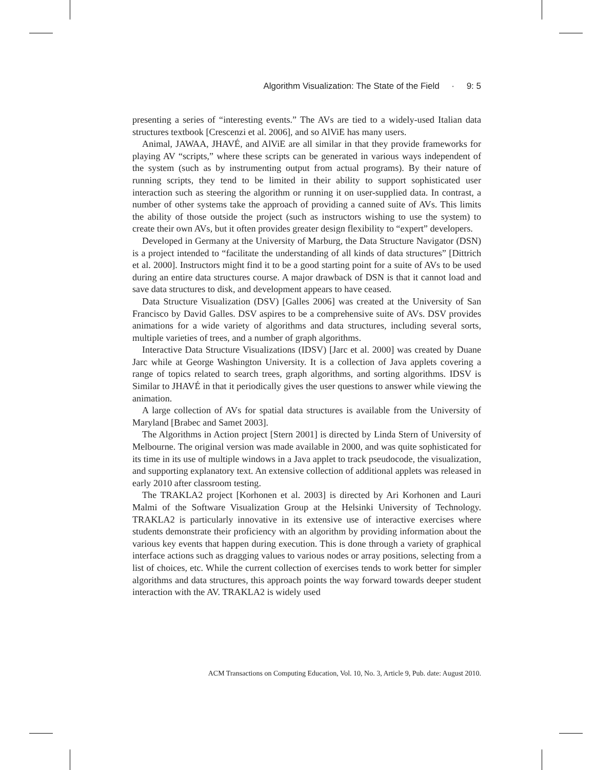Algorithm Visualization: The State of the Field · 9: 5
presenting a series of “interesting events.” The AVs are tied to a widely-used Italian data structures textbook [Crescenzi et al. 2006], and so AlViE has many users.
Animal, JAWAA, JHAVÉ, and AlViE are all similar in that they provide frameworks for playing AV “scripts,” where these scripts can be generated in various ways independent of the system (such as by instrumenting output from actual programs). By their nature of running scripts, they tend to be limited in their ability to support sophisticated user interaction such as steering the algorithm or running it on user-supplied data. In contrast, a number of other systems take the approach of providing a canned suite of AVs. This limits the ability of those outside the project (such as instructors wishing to use the system) to create their own AVs, but it often provides greater design flexibility to “expert” developers.
Developed in Germany at the University of Marburg, the Data Structure Navigator (DSN) is a project intended to “facilitate the understanding of all kinds of data structures” [Dittrich et al. 2000]. Instructors might find it to be a good starting point for a suite of AVs to be used during an entire data structures course. A major drawback of DSN is that it cannot load and save data structures to disk, and development appears to have ceased.
Data Structure Visualization (DSV) [Galles 2006] was created at the University of San Francisco by David Galles. DSV aspires to be a comprehensive suite of AVs. DSV provides animations for a wide variety of algorithms and data structures, including several sorts, multiple varieties of trees, and a number of graph algorithms.
Interactive Data Structure Visualizations (IDSV) [Jarc et al. 2000] was created by Duane Jarc while at George Washington University. It is a collection of Java applets covering a range of topics related to search trees, graph algorithms, and sorting algorithms. IDSV is Similar to JHAVÉ in that it periodically gives the user questions to answer while viewing the animation.
A large collection of AVs for spatial data structures is available from the University of Maryland [Brabec and Samet 2003].
The Algorithms in Action project [Stern 2001] is directed by Linda Stern of University of Melbourne. The original version was made available in 2000, and was quite sophisticated for its time in its use of multiple windows in a Java applet to track pseudocode, the visualization, and supporting explanatory text. An extensive collection of additional applets was released in early 2010 after classroom testing.
The TRAKLA2 project [Korhonen et al. 2003] is directed by Ari Korhonen and Lauri Malmi of the Software Visualization Group at the Helsinki University of Technology. TRAKLA2 is particularly innovative in its extensive use of interactive exercises where students demonstrate their proficiency with an algorithm by providing information about the various key events that happen during execution. This is done through a variety of graphical interface actions such as dragging values to various nodes or array positions, selecting from a list of choices, etc. While the current collection of exercises tends to work better for simpler algorithms and data structures, this approach points the way forward towards deeper student interaction with the AV. TRAKLA2 is widely used
ACM Transactions on Computing Education, Vol. 10, No. 3, Article 9, Pub. date: August 2010.